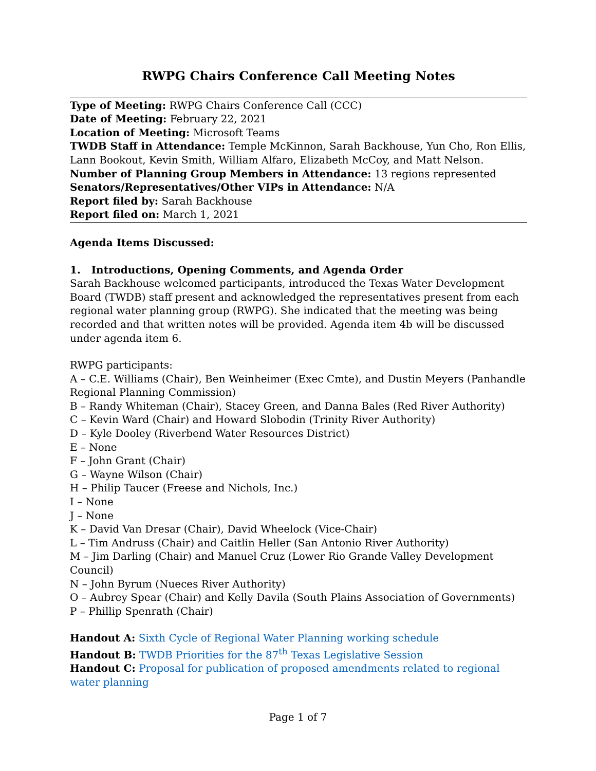RWPG Chairs Conference Call Meeting Notes
Type of Meeting: RWPG Chairs Conference Call (CCC)
Date of Meeting: February 22, 2021
Location of Meeting: Microsoft Teams
TWDB Staff in Attendance: Temple McKinnon, Sarah Backhouse, Yun Cho, Ron Ellis, Lann Bookout, Kevin Smith, William Alfaro, Elizabeth McCoy, and Matt Nelson.
Number of Planning Group Members in Attendance: 13 regions represented
Senators/Representatives/Other VIPs in Attendance: N/A
Report filed by: Sarah Backhouse
Report filed on: March 1, 2021
Agenda Items Discussed:
1. Introductions, Opening Comments, and Agenda Order
Sarah Backhouse welcomed participants, introduced the Texas Water Development Board (TWDB) staff present and acknowledged the representatives present from each regional water planning group (RWPG). She indicated that the meeting was being recorded and that written notes will be provided. Agenda item 4b will be discussed under agenda item 6.
RWPG participants:
A – C.E. Williams (Chair), Ben Weinheimer (Exec Cmte), and Dustin Meyers (Panhandle Regional Planning Commission)
B – Randy Whiteman (Chair), Stacey Green, and Danna Bales (Red River Authority)
C – Kevin Ward (Chair) and Howard Slobodin (Trinity River Authority)
D – Kyle Dooley (Riverbend Water Resources District)
E – None
F – John Grant (Chair)
G – Wayne Wilson (Chair)
H – Philip Taucer (Freese and Nichols, Inc.)
I – None
J – None
K – David Van Dresar (Chair), David Wheelock (Vice-Chair)
L – Tim Andruss (Chair) and Caitlin Heller (San Antonio River Authority)
M – Jim Darling (Chair) and Manuel Cruz (Lower Rio Grande Valley Development Council)
N – John Byrum (Nueces River Authority)
O – Aubrey Spear (Chair) and Kelly Davila (South Plains Association of Governments)
P – Phillip Spenrath (Chair)
Handout A: Sixth Cycle of Regional Water Planning working schedule
Handout B: TWDB Priorities for the 87<sup>th</sup> Texas Legislative Session
Handout C: Proposal for publication of proposed amendments related to regional water planning
Page 1 of 7